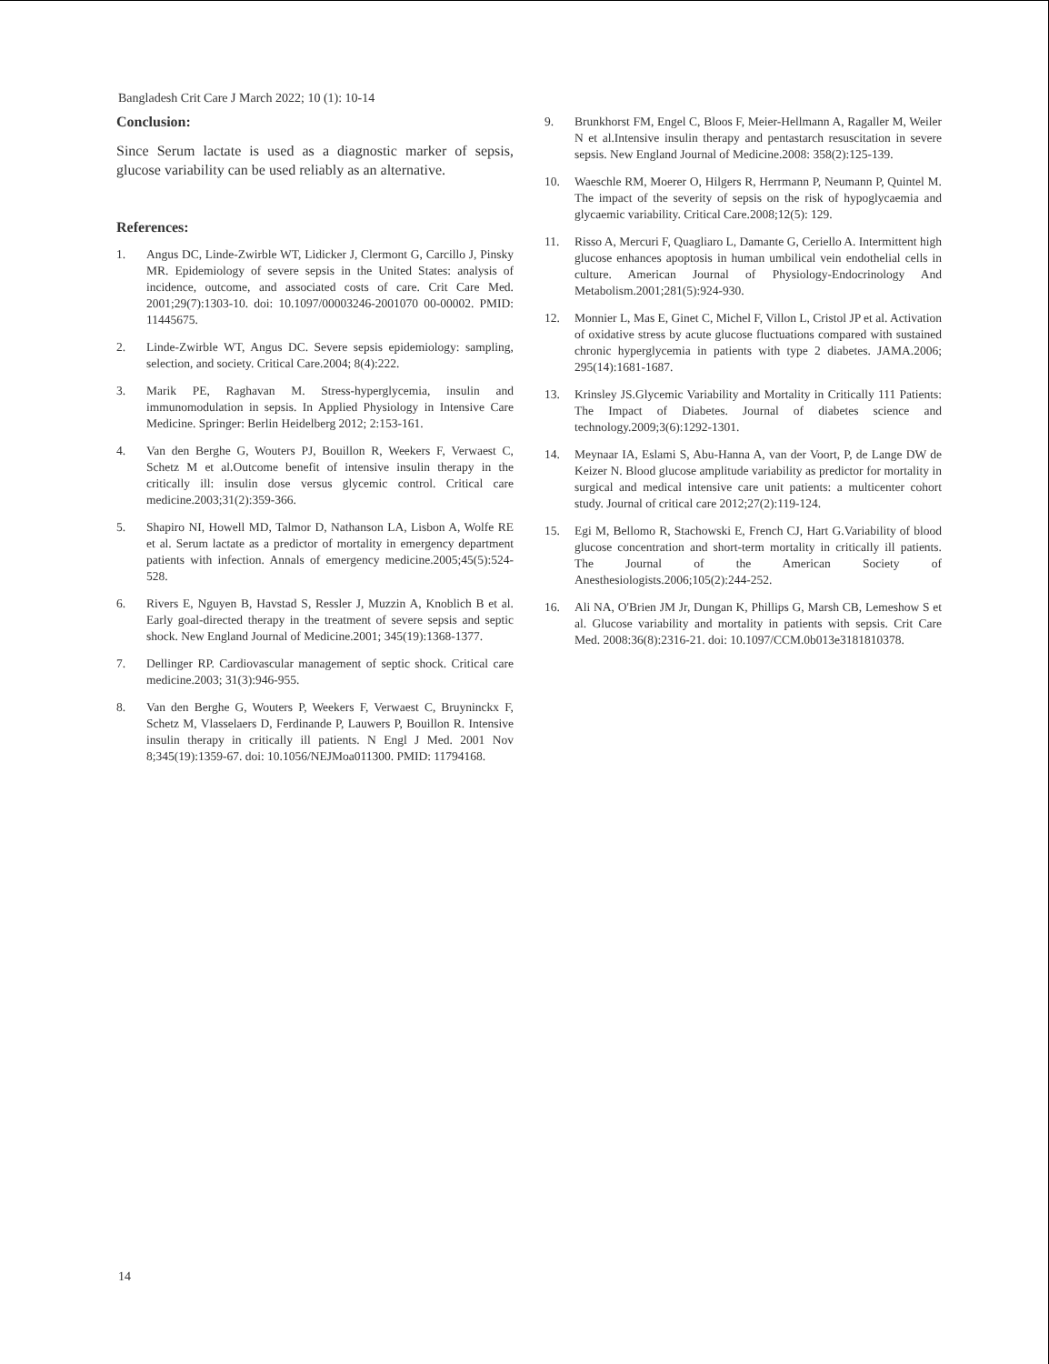Bangladesh Crit Care J March 2022; 10 (1): 10-14
Conclusion:
Since Serum lactate is used as a diagnostic marker of sepsis, glucose variability can be used reliably as an alternative.
References:
1. Angus DC, Linde-Zwirble WT, Lidicker J, Clermont G, Carcillo J, Pinsky MR. Epidemiology of severe sepsis in the United States: analysis of incidence, outcome, and associated costs of care. Crit Care Med. 2001;29(7):1303-10. doi: 10.1097/00003246-2001070 00-00002. PMID: 11445675.
2. Linde-Zwirble WT, Angus DC. Severe sepsis epidemiology: sampling, selection, and society. Critical Care.2004; 8(4):222.
3. Marik PE, Raghavan M. Stress-hyperglycemia, insulin and immunomodulation in sepsis. In Applied Physiology in Intensive Care Medicine. Springer: Berlin Heidelberg 2012; 2:153-161.
4. Van den Berghe G, Wouters PJ, Bouillon R, Weekers F, Verwaest C, Schetz M et al.Outcome benefit of intensive insulin therapy in the critically ill: insulin dose versus glycemic control. Critical care medicine.2003;31(2):359-366.
5. Shapiro NI, Howell MD, Talmor D, Nathanson LA, Lisbon A, Wolfe RE et al. Serum lactate as a predictor of mortality in emergency department patients with infection. Annals of emergency medicine.2005;45(5):524-528.
6. Rivers E, Nguyen B, Havstad S, Ressler J, Muzzin A, Knoblich B et al. Early goal-directed therapy in the treatment of severe sepsis and septic shock. New England Journal of Medicine.2001; 345(19):1368-1377.
7. Dellinger RP. Cardiovascular management of septic shock. Critical care medicine.2003; 31(3):946-955.
8. Van den Berghe G, Wouters P, Weekers F, Verwaest C, Bruyninckx F, Schetz M, Vlasselaers D, Ferdinande P, Lauwers P, Bouillon R. Intensive insulin therapy in critically ill patients. N Engl J Med. 2001 Nov 8;345(19):1359-67. doi: 10.1056/NEJMoa011300. PMID: 11794168.
9. Brunkhorst FM, Engel C, Bloos F, Meier-Hellmann A, Ragaller M, Weiler N et al.Intensive insulin therapy and pentastarch resuscitation in severe sepsis. New England Journal of Medicine.2008: 358(2):125-139.
10. Waeschle RM, Moerer O, Hilgers R, Herrmann P, Neumann P, Quintel M. The impact of the severity of sepsis on the risk of hypoglycaemia and glycaemic variability. Critical Care.2008;12(5): 129.
11. Risso A, Mercuri F, Quagliaro L, Damante G, Ceriello A. Intermittent high glucose enhances apoptosis in human umbilical vein endothelial cells in culture. American Journal of Physiology-Endocrinology And Metabolism.2001;281(5):924-930.
12. Monnier L, Mas E, Ginet C, Michel F, Villon L, Cristol JP et al. Activation of oxidative stress by acute glucose fluctuations compared with sustained chronic hyperglycemia in patients with type 2 diabetes. JAMA.2006; 295(14):1681-1687.
13. Krinsley JS.Glycemic Variability and Mortality in Critically 111 Patients: The Impact of Diabetes. Journal of diabetes science and technology.2009;3(6):1292-1301.
14. Meynaar IA, Eslami S, Abu-Hanna A, van der Voort, P, de Lange DW de Keizer N. Blood glucose amplitude variability as predictor for mortality in surgical and medical intensive care unit patients: a multicenter cohort study. Journal of critical care 2012;27(2):119-124.
15. Egi M, Bellomo R, Stachowski E, French CJ, Hart G.Variability of blood glucose concentration and short-term mortality in critically ill patients. The Journal of the American Society of Anesthesiologists.2006;105(2):244-252.
16. Ali NA, O'Brien JM Jr, Dungan K, Phillips G, Marsh CB, Lemeshow S et al. Glucose variability and mortality in patients with sepsis. Crit Care Med. 2008:36(8):2316-21. doi: 10.1097/CCM.0b013e3181810378.
14